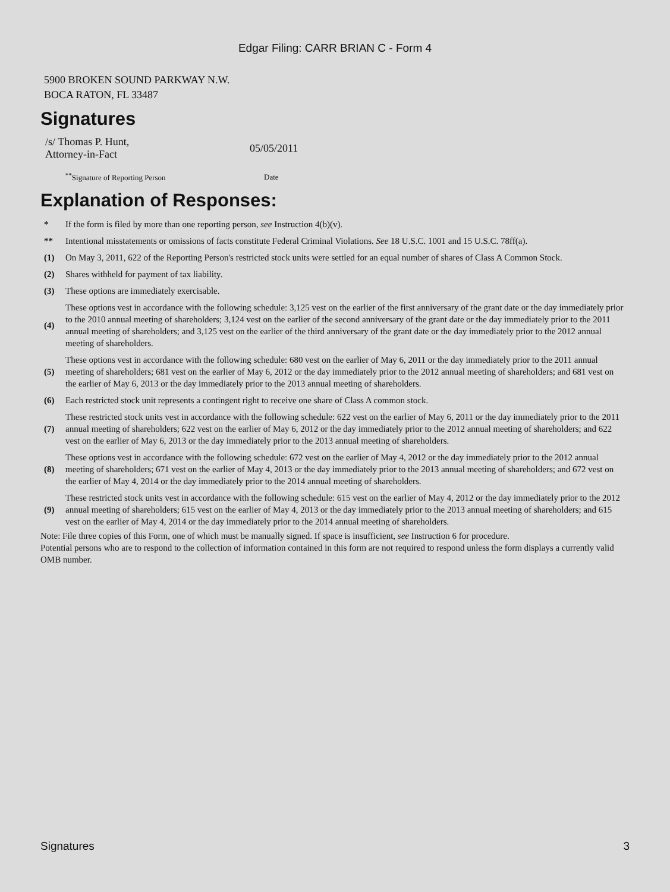Edgar Filing: CARR BRIAN C - Form 4
5900 BROKEN SOUND PARKWAY N.W.
BOCA RATON, FL 33487
Signatures
| /s/ Thomas P. Hunt, Attorney-in-Fact | 05/05/2011 |
| <sup>**</sup> Signature of Reporting Person | Date |
Explanation of Responses:
| * | If the form is filed by more than one reporting person, see Instruction 4(b)(v). |
| ** | Intentional misstatements or omissions of facts constitute Federal Criminal Violations. See 18 U.S.C. 1001 and 15 U.S.C. 78ff(a). |
| (1) | On May 3, 2011, 622 of the Reporting Person's restricted stock units were settled for an equal number of shares of Class A Common Stock. |
| (2) | Shares withheld for payment of tax liability. |
| (3) | These options are immediately exercisable. |
| (4) | These options vest in accordance with the following schedule: 3,125 vest on the earlier of the first anniversary of the grant date or the day immediately prior to the 2010 annual meeting of shareholders; 3,124 vest on the earlier of the second anniversary of the grant date or the day immediately prior to the 2011 annual meeting of shareholders; and 3,125 vest on the earlier of the third anniversary of the grant date or the day immediately prior to the 2012 annual meeting of shareholders. |
| (5) | These options vest in accordance with the following schedule: 680 vest on the earlier of May 6, 2011 or the day immediately prior to the 2011 annual meeting of shareholders; 681 vest on the earlier of May 6, 2012 or the day immediately prior to the 2012 annual meeting of shareholders; and 681 vest on the earlier of May 6, 2013 or the day immediately prior to the 2013 annual meeting of shareholders. |
| (6) | Each restricted stock unit represents a contingent right to receive one share of Class A common stock. |
| (7) | These restricted stock units vest in accordance with the following schedule: 622 vest on the earlier of May 6, 2011 or the day immediately prior to the 2011 annual meeting of shareholders; 622 vest on the earlier of May 6, 2012 or the day immediately prior to the 2012 annual meeting of shareholders; and 622 vest on the earlier of May 6, 2013 or the day immediately prior to the 2013 annual meeting of shareholders. |
| (8) | These options vest in accordance with the following schedule: 672 vest on the earlier of May 4, 2012 or the day immediately prior to the 2012 annual meeting of shareholders; 671 vest on the earlier of May 4, 2013 or the day immediately prior to the 2013 annual meeting of shareholders; and 672 vest on the earlier of May 4, 2014 or the day immediately prior to the 2014 annual meeting of shareholders. |
| (9) | These restricted stock units vest in accordance with the following schedule: 615 vest on the earlier of May 4, 2012 or the day immediately prior to the 2012 annual meeting of shareholders; 615 vest on the earlier of May 4, 2013 or the day immediately prior to the 2013 annual meeting of shareholders; and 615 vest on the earlier of May 4, 2014 or the day immediately prior to the 2014 annual meeting of shareholders. |
Note: File three copies of this Form, one of which must be manually signed. If space is insufficient, see Instruction 6 for procedure.
Potential persons who are to respond to the collection of information contained in this form are not required to respond unless the form displays a currently valid OMB number.
Signatures 3